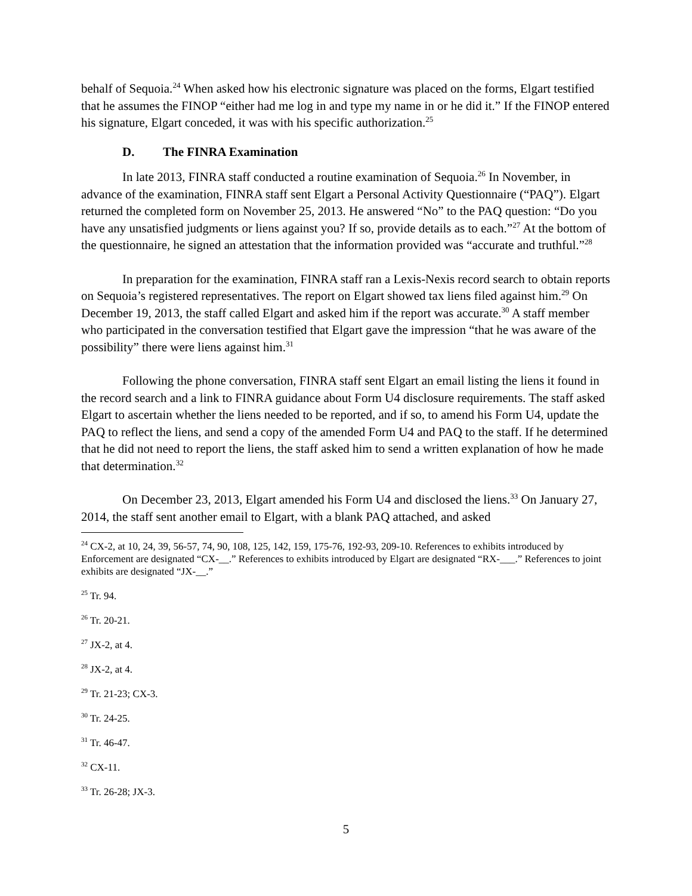behalf of Sequoia.<sup>24</sup> When asked how his electronic signature was placed on the forms, Elgart testified that he assumes the FINOP “either had me log in and type my name in or he did it.” If the FINOP entered his signature, Elgart conceded, it was with his specific authorization.<sup>25</sup>
D. The FINRA Examination
In late 2013, FINRA staff conducted a routine examination of Sequoia.<sup>26</sup> In November, in advance of the examination, FINRA staff sent Elgart a Personal Activity Questionnaire (“PAQ”). Elgart returned the completed form on November 25, 2013. He answered “No” to the PAQ question: “Do you have any unsatisfied judgments or liens against you? If so, provide details as to each.”<sup>27</sup> At the bottom of the questionnaire, he signed an attestation that the information provided was “accurate and truthful.”<sup>28</sup>
In preparation for the examination, FINRA staff ran a Lexis-Nexis record search to obtain reports on Sequoia’s registered representatives. The report on Elgart showed tax liens filed against him.<sup>29</sup> On December 19, 2013, the staff called Elgart and asked him if the report was accurate.<sup>30</sup> A staff member who participated in the conversation testified that Elgart gave the impression “that he was aware of the possibility” there were liens against him.<sup>31</sup>
Following the phone conversation, FINRA staff sent Elgart an email listing the liens it found in the record search and a link to FINRA guidance about Form U4 disclosure requirements. The staff asked Elgart to ascertain whether the liens needed to be reported, and if so, to amend his Form U4, update the PAQ to reflect the liens, and send a copy of the amended Form U4 and PAQ to the staff. If he determined that he did not need to report the liens, the staff asked him to send a written explanation of how he made that determination.<sup>32</sup>
On December 23, 2013, Elgart amended his Form U4 and disclosed the liens.<sup>33</sup> On January 27, 2014, the staff sent another email to Elgart, with a blank PAQ attached, and asked
<sup>24</sup> CX-2, at 10, 24, 39, 56-57, 74, 90, 108, 125, 142, 159, 175-76, 192-93, 209-10. References to exhibits introduced by Enforcement are designated “CX-__.” References to exhibits introduced by Elgart are designated “RX-___.” References to joint exhibits are designated “JX-__.”
<sup>25</sup> Tr. 94.
<sup>26</sup> Tr. 20-21.
<sup>27</sup> JX-2, at 4.
<sup>28</sup> JX-2, at 4.
<sup>29</sup> Tr. 21-23; CX-3.
<sup>30</sup> Tr. 24-25.
<sup>31</sup> Tr. 46-47.
<sup>32</sup> CX-11.
<sup>33</sup> Tr. 26-28; JX-3.
5